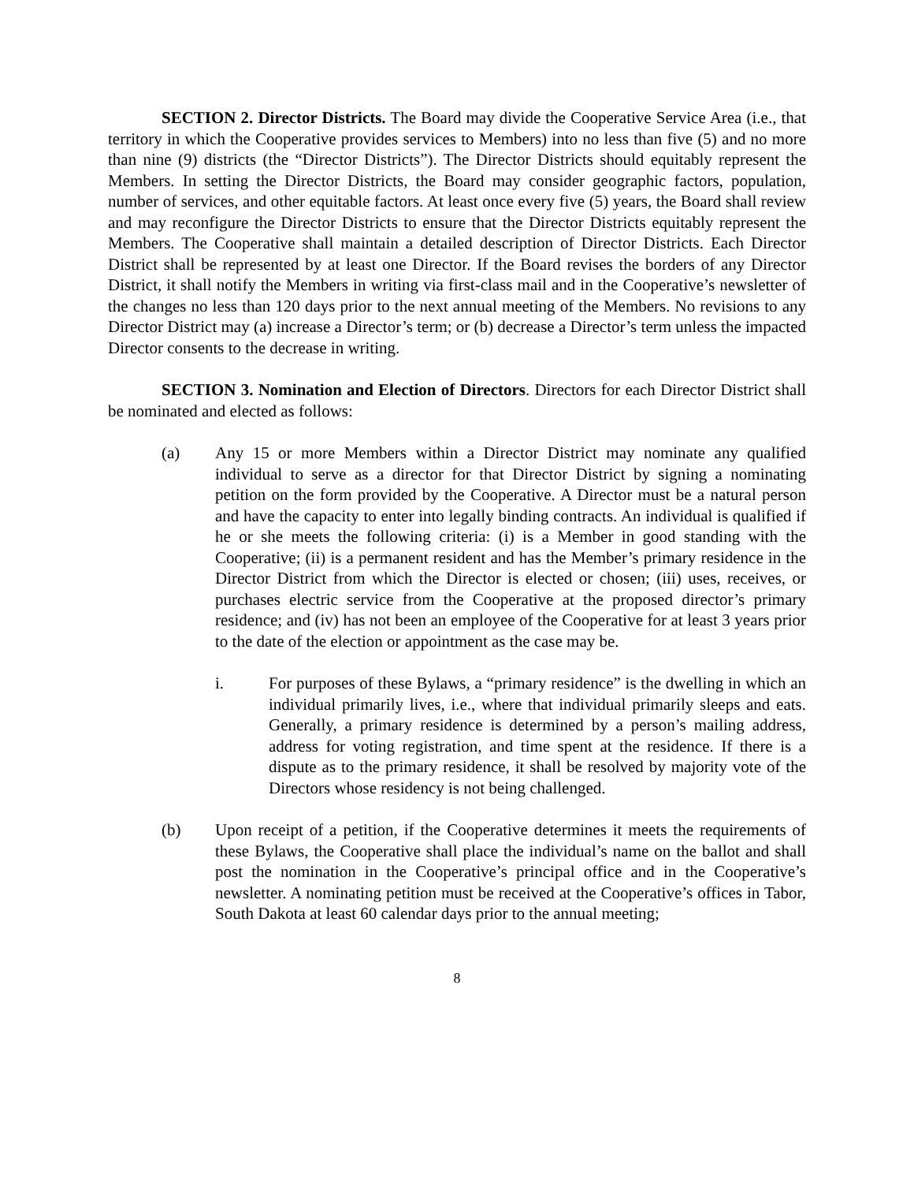SECTION 2. Director Districts. The Board may divide the Cooperative Service Area (i.e., that territory in which the Cooperative provides services to Members) into no less than five (5) and no more than nine (9) districts (the “Director Districts”). The Director Districts should equitably represent the Members. In setting the Director Districts, the Board may consider geographic factors, population, number of services, and other equitable factors. At least once every five (5) years, the Board shall review and may reconfigure the Director Districts to ensure that the Director Districts equitably represent the Members. The Cooperative shall maintain a detailed description of Director Districts. Each Director District shall be represented by at least one Director. If the Board revises the borders of any Director District, it shall notify the Members in writing via first-class mail and in the Cooperative’s newsletter of the changes no less than 120 days prior to the next annual meeting of the Members. No revisions to any Director District may (a) increase a Director’s term; or (b) decrease a Director’s term unless the impacted Director consents to the decrease in writing.
SECTION 3. Nomination and Election of Directors. Directors for each Director District shall be nominated and elected as follows:
(a) Any 15 or more Members within a Director District may nominate any qualified individual to serve as a director for that Director District by signing a nominating petition on the form provided by the Cooperative. A Director must be a natural person and have the capacity to enter into legally binding contracts. An individual is qualified if he or she meets the following criteria: (i) is a Member in good standing with the Cooperative; (ii) is a permanent resident and has the Member’s primary residence in the Director District from which the Director is elected or chosen; (iii) uses, receives, or purchases electric service from the Cooperative at the proposed director’s primary residence; and (iv) has not been an employee of the Cooperative for at least 3 years prior to the date of the election or appointment as the case may be.
i. For purposes of these Bylaws, a “primary residence” is the dwelling in which an individual primarily lives, i.e., where that individual primarily sleeps and eats. Generally, a primary residence is determined by a person’s mailing address, address for voting registration, and time spent at the residence. If there is a dispute as to the primary residence, it shall be resolved by majority vote of the Directors whose residency is not being challenged.
(b) Upon receipt of a petition, if the Cooperative determines it meets the requirements of these Bylaws, the Cooperative shall place the individual’s name on the ballot and shall post the nomination in the Cooperative’s principal office and in the Cooperative’s newsletter. A nominating petition must be received at the Cooperative’s offices in Tabor, South Dakota at least 60 calendar days prior to the annual meeting;
8